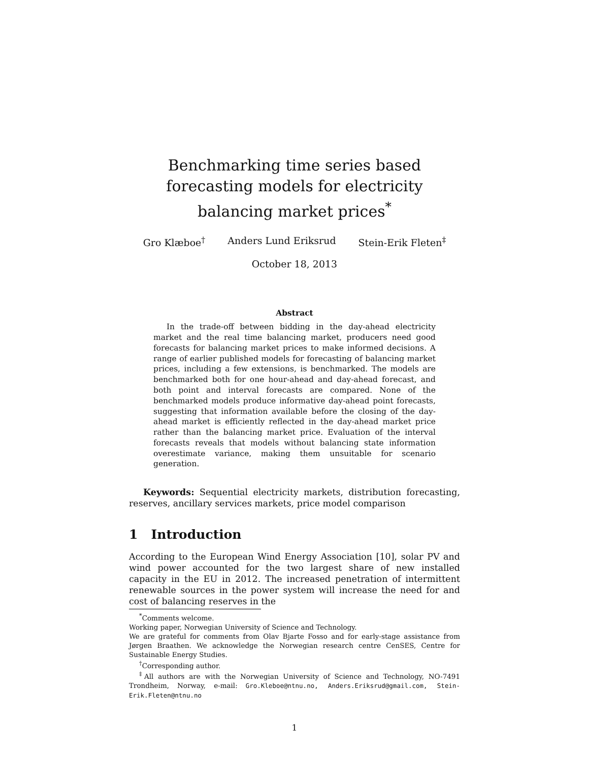Benchmarking time series based forecasting models for electricity balancing market prices<sup>*</sup>
Gro Klæboe<sup>†</sup> Anders Lund Eriksrud Stein-Erik Fleten<sup>‡</sup>
October 18, 2013
Abstract
In the trade-off between bidding in the day-ahead electricity market and the real time balancing market, producers need good forecasts for balancing market prices to make informed decisions. A range of earlier published models for forecasting of balancing market prices, including a few extensions, is benchmarked. The models are benchmarked both for one hour-ahead and day-ahead forecast, and both point and interval forecasts are compared. None of the benchmarked models produce informative day-ahead point forecasts, suggesting that information available before the closing of the day-ahead market is efficiently reflected in the day-ahead market price rather than the balancing market price. Evaluation of the interval forecasts reveals that models without balancing state information overestimate variance, making them unsuitable for scenario generation.
Keywords: Sequential electricity markets, distribution forecasting, reserves, ancillary services markets, price model comparison
1 Introduction
According to the European Wind Energy Association [10], solar PV and wind power accounted for the two largest share of new installed capacity in the EU in 2012. The increased penetration of intermittent renewable sources in the power system will increase the need for and cost of balancing reserves in the
<sup>*</sup> Comments welcome.
Working paper, Norwegian University of Science and Technology.
We are grateful for comments from Olav Bjarte Fosso and for early-stage assistance from Jørgen Braathen. We acknowledge the Norwegian research centre CenSES, Centre for Sustainable Energy Studies.
<sup>†</sup> Corresponding author.
<sup>‡</sup> All authors are with the Norwegian University of Science and Technology, NO-7491 Trondheim, Norway, e-mail: Gro.Kleboe@ntnu.no, Anders.Eriksrud@gmail.com, Stein-Erik.Fleten@ntnu.no
1